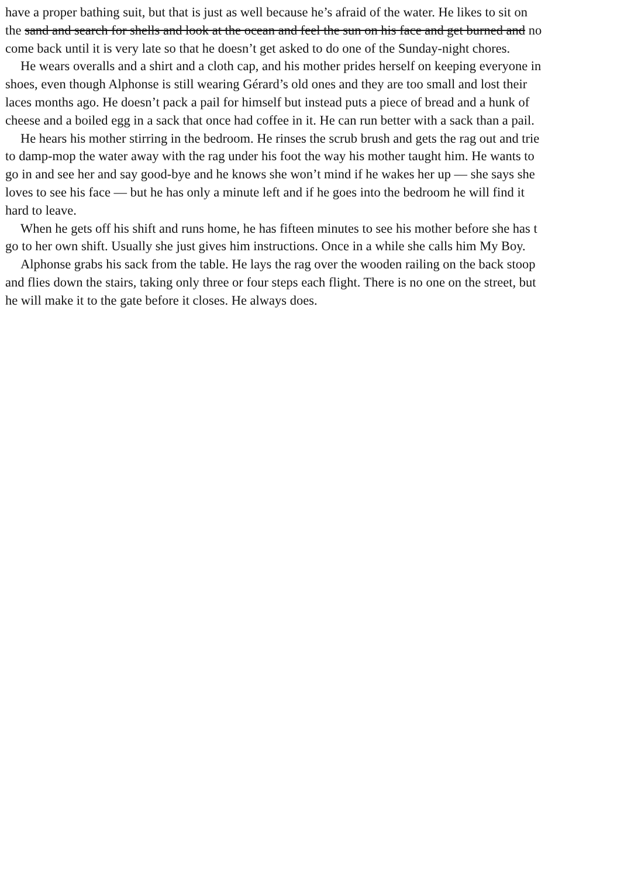have a proper bathing suit, but that is just as well because he’s afraid of the water. He likes to sit on
the sand and search for shells and look at the ocean and feel the sun on his face and get burned and no
come back until it is very late so that he doesn’t get asked to do one of the Sunday-night chores.
He wears overalls and a shirt and a cloth cap, and his mother prides herself on keeping everyone in
shoes, even though Alphonse is still wearing Gérard’s old ones and they are too small and lost their
laces months ago. He doesn’t pack a pail for himself but instead puts a piece of bread and a hunk of
cheese and a boiled egg in a sack that once had coffee in it. He can run better with a sack than a pail.
He hears his mother stirring in the bedroom. He rinses the scrub brush and gets the rag out and trie
to damp-mop the water away with the rag under his foot the way his mother taught him. He wants to
go in and see her and say good-bye and he knows she won’t mind if he wakes her up — she says she
loves to see his face — but he has only a minute left and if he goes into the bedroom he will find it
hard to leave.
When he gets off his shift and runs home, he has fifteen minutes to see his mother before she has t
go to her own shift. Usually she just gives him instructions. Once in a while she calls him My Boy.
Alphonse grabs his sack from the table. He lays the rag over the wooden railing on the back stoop
and flies down the stairs, taking only three or four steps each flight. There is no one on the street, but
he will make it to the gate before it closes. He always does.